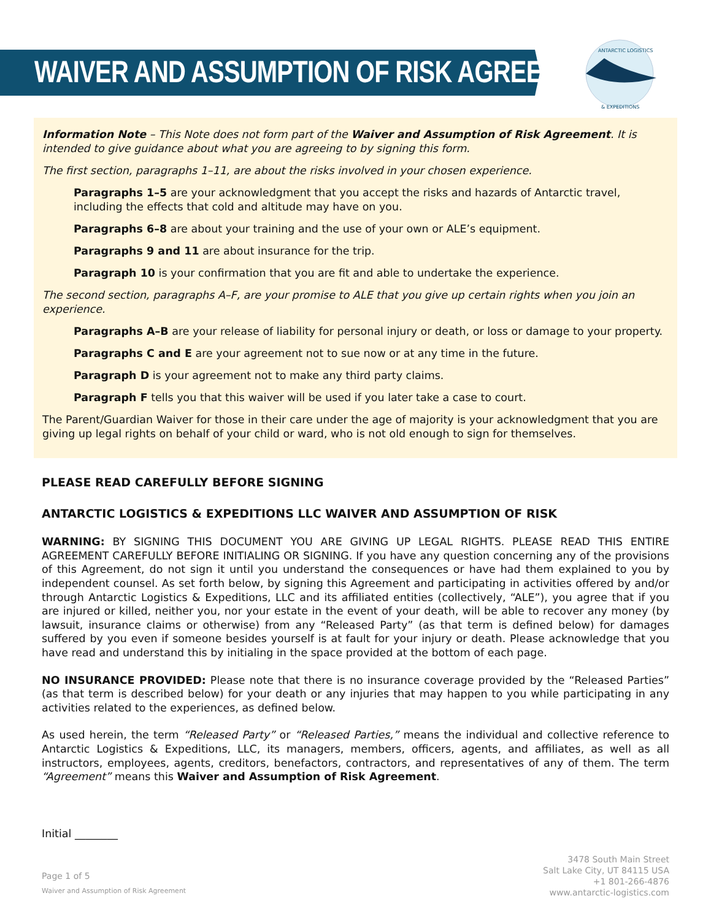WAIVER AND ASSUMPTION OF RISK AGREEMENT
ANTARCTIC LOGISTICS
& EXPEDITIONS
Information Note – This Note does not form part of the Waiver and Assumption of Risk Agreement. It is intended to give guidance about what you are agreeing to by signing this form.
The first section, paragraphs 1–11, are about the risks involved in your chosen experience.
Paragraphs 1–5 are your acknowledgment that you accept the risks and hazards of Antarctic travel, including the effects that cold and altitude may have on you.
Paragraphs 6–8 are about your training and the use of your own or ALE’s equipment.
Paragraphs 9 and 11 are about insurance for the trip.
Paragraph 10 is your confirmation that you are fit and able to undertake the experience.
The second section, paragraphs A–F, are your promise to ALE that you give up certain rights when you join an experience.
Paragraphs A–B are your release of liability for personal injury or death, or loss or damage to your property.
Paragraphs C and E are your agreement not to sue now or at any time in the future.
Paragraph D is your agreement not to make any third party claims.
Paragraph F tells you that this waiver will be used if you later take a case to court.
The Parent/Guardian Waiver for those in their care under the age of majority is your acknowledgment that you are giving up legal rights on behalf of your child or ward, who is not old enough to sign for themselves.
PLEASE READ CAREFULLY BEFORE SIGNING
ANTARCTIC LOGISTICS & EXPEDITIONS LLC WAIVER AND ASSUMPTION OF RISK
WARNING: BY SIGNING THIS DOCUMENT YOU ARE GIVING UP LEGAL RIGHTS. PLEASE READ THIS ENTIRE AGREEMENT CAREFULLY BEFORE INITIALING OR SIGNING. If you have any question concerning any of the provisions of this Agreement, do not sign it until you understand the consequences or have had them explained to you by independent counsel. As set forth below, by signing this Agreement and participating in activities offered by and/or through Antarctic Logistics & Expeditions, LLC and its affiliated entities (collectively, “ALE”), you agree that if you are injured or killed, neither you, nor your estate in the event of your death, will be able to recover any money (by lawsuit, insurance claims or otherwise) from any “Released Party” (as that term is defined below) for damages suffered by you even if someone besides yourself is at fault for your injury or death. Please acknowledge that you have read and understand this by initialing in the space provided at the bottom of each page.
NO INSURANCE PROVIDED: Please note that there is no insurance coverage provided by the “Released Parties” (as that term is described below) for your death or any injuries that may happen to you while participating in any activities related to the experiences, as defined below.
As used herein, the term “Released Party” or “Released Parties,” means the individual and collective reference to Antarctic Logistics & Expeditions, LLC, its managers, members, officers, agents, and affiliates, as well as all instructors, employees, agents, creditors, benefactors, contractors, and representatives of any of them. The term “Agreement” means this Waiver and Assumption of Risk Agreement.
Initial ________
Page 1 of 5
Waiver and Assumption of Risk Agreement
3478 South Main Street
Salt Lake City, UT 84115 USA
+1 801-266-4876
www.antarctic-logistics.com